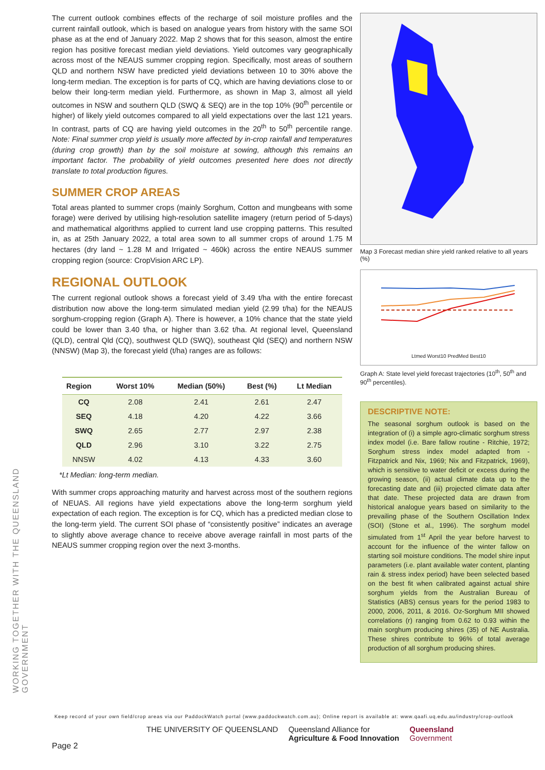WORKING TOGETHER WITH THE QUEENSLAND GOVERNMENT
The current outlook combines effects of the recharge of soil moisture profiles and the current rainfall outlook, which is based on analogue years from history with the same SOI phase as at the end of January 2022. Map 2 shows that for this season, almost the entire region has positive forecast median yield deviations. Yield outcomes vary geographically across most of the NEAUS summer cropping region. Specifically, most areas of southern QLD and northern NSW have predicted yield deviations between 10 to 30% above the long-term median. The exception is for parts of CQ, which are having deviations close to or below their long-term median yield. Furthermore, as shown in Map 3, almost all yield outcomes in NSW and southern QLD (SWQ & SEQ) are in the top 10% (90<sup>th</sup> percentile or higher) of likely yield outcomes compared to all yield expectations over the last 121 years. In contrast, parts of CQ are having yield outcomes in the 20<sup>th</sup> to 50<sup>th</sup> percentile range. Note: Final summer crop yield is usually more affected by in-crop rainfall and temperatures (during crop growth) than by the soil moisture at sowing, although this remains an important factor. The probability of yield outcomes presented here does not directly translate to total production figures.
SUMMER CROP AREAS
Total areas planted to summer crops (mainly Sorghum, Cotton and mungbeans with some forage) were derived by utilising high-resolution satellite imagery (return period of 5-days) and mathematical algorithms applied to current land use cropping patterns. This resulted in, as at 25th January 2022, a total area sown to all summer crops of around 1.75 M hectares (dry land ~ 1.28 M and Irrigated ~ 460k) across the entire NEAUS summer cropping region (source: CropVision ARC LP).
REGIONAL OUTLOOK
The current regional outlook shows a forecast yield of 3.49 t/ha with the entire forecast distribution now above the long-term simulated median yield (2.99 t/ha) for the NEAUS sorghum-cropping region (Graph A). There is however, a 10% chance that the state yield could be lower than 3.40 t/ha, or higher than 3.62 t/ha. At regional level, Queensland (QLD), central Qld (CQ), southwest QLD (SWQ), southeast Qld (SEQ) and northern NSW (NNSW) (Map 3), the forecast yield (t/ha) ranges are as follows:
| Region | Worst 10% | Median (50%) | Best (%) | Lt Median |
| --- | --- | --- | --- | --- |
| CQ | 2.08 | 2.41 | 2.61 | 2.47 |
| SEQ | 4.18 | 4.20 | 4.22 | 3.66 |
| SWQ | 2.65 | 2.77 | 2.97 | 2.38 |
| QLD | 2.96 | 3.10 | 3.22 | 2.75 |
| NNSW | 4.02 | 4.13 | 4.33 | 3.60 |
*Lt Median: long-term median.
With summer crops approaching maturity and harvest across most of the southern regions of NEUAS. All regions have yield expectations above the long-term sorghum yield expectation of each region. The exception is for CQ, which has a predicted median close to the long-term yield. The current SOI phase of “consistently positive” indicates an average to slightly above average chance to receive above average rainfall in most parts of the NEAUS summer cropping region over the next 3-months.
Map 3 Forecast median shire yield ranked relative to all years (%)
Ltmed Worst10 PredMed Best10
Graph A: State level yield forecast trajectories (10<sup>th</sup>, 50<sup>th</sup> and 90<sup>th</sup> percentiles).
DESCRIPTIVE NOTE:
The seasonal sorghum outlook is based on the integration of (i) a simple agro-climatic sorghum stress index model (i.e. Bare fallow routine - Ritchie, 1972; Sorghum stress index model adapted from - Fitzpatrick and Nix, 1969; Nix and Fitzpatrick, 1969), which is sensitive to water deficit or excess during the growing season, (ii) actual climate data up to the forecasting date and (iii) projected climate data after that date. These projected data are drawn from historical analogue years based on similarity to the prevailing phase of the Southern Oscillation Index (SOI) (Stone et al., 1996). The sorghum model simulated from 1<sup>st</sup> April the year before harvest to account for the influence of the winter fallow on starting soil moisture conditions. The model shire input parameters (i.e. plant available water content, planting rain & stress index period) have been selected based on the best fit when calibrated against actual shire sorghum yields from the Australian Bureau of Statistics (ABS) census years for the period 1983 to 2000, 2006, 2011, & 2016. Oz-Sorghum MII showed correlations (r) ranging from 0.62 to 0.93 within the main sorghum producing shires (35) of NE Australia. These shires contribute to 96% of total average production of all sorghum producing shires.
Keep record of your own field/crop areas via our PaddockWatch portal (www.paddockwatch.com.au); Online report is available at: www.qaafi.uq.edu.au/industry/crop-outlook
THE UNIVERSITY OF QUEENSLAND Queensland Alliance for
Agriculture & Food Innovation Queensland
Government
Page 2